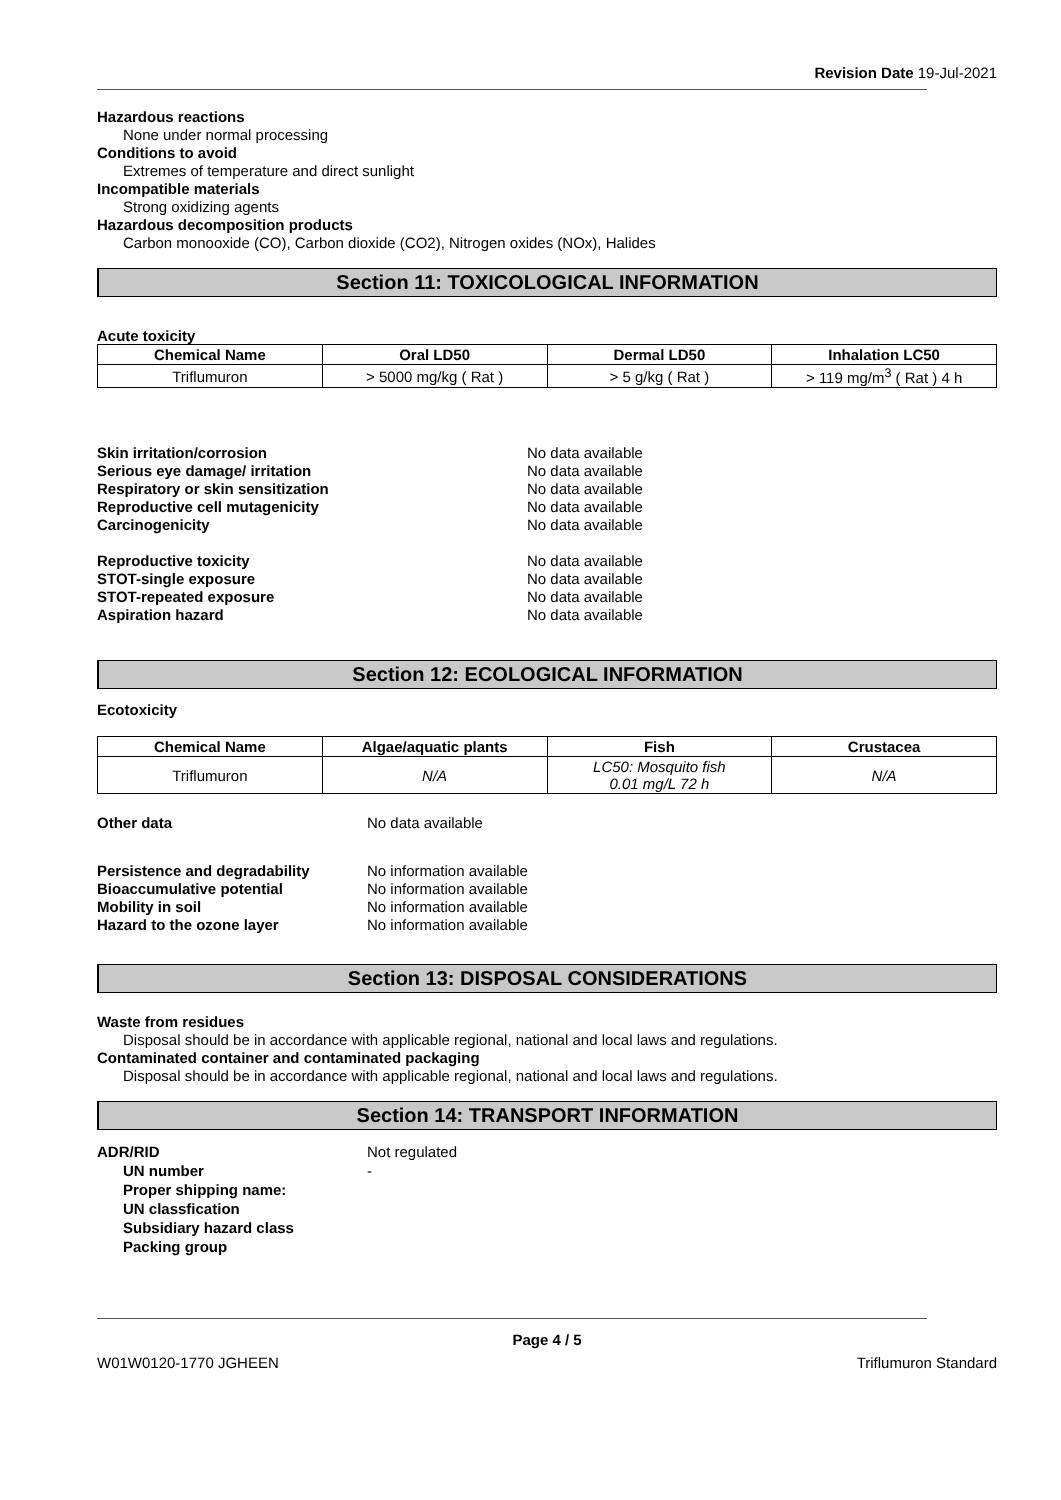Revision Date 19-Jul-2021
Hazardous reactions
None under normal processing
Conditions to avoid
Extremes of temperature and direct sunlight
Incompatible materials
Strong oxidizing agents
Hazardous decomposition products
Carbon monooxide (CO), Carbon dioxide (CO2), Nitrogen oxides (NOx), Halides
Section 11: TOXICOLOGICAL INFORMATION
Acute toxicity
| Chemical Name | Oral LD50 | Dermal LD50 | Inhalation LC50 |
| --- | --- | --- | --- |
| Triflumuron | > 5000 mg/kg ( Rat ) | > 5 g/kg ( Rat ) | > 119 mg/m<sup>3</sup> ( Rat ) 4 h |
Skin irritation/corrosion
No data available
Serious eye damage/ irritation
No data available
Respiratory or skin sensitization
No data available
Reproductive cell mutagenicity
No data available
Carcinogenicity
No data available
Reproductive toxicity
No data available
STOT-single exposure
No data available
STOT-repeated exposure
No data available
Aspiration hazard
No data available
Section 12: ECOLOGICAL INFORMATION
Ecotoxicity
| Chemical Name | Algae/aquatic plants | Fish | Crustacea |
| --- | --- | --- | --- |
| Triflumuron | N/A | LC50: Mosquito fish 0.01 mg/L 72 h | N/A |
Other data
No data available
Persistence and degradability
No information available
Bioaccumulative potential
No information available
Mobility in soil
No information available
Hazard to the ozone layer
No information available
Section 13: DISPOSAL CONSIDERATIONS
Waste from residues
Disposal should be in accordance with applicable regional, national and local laws and regulations.
Contaminated container and contaminated packaging
Disposal should be in accordance with applicable regional, national and local laws and regulations.
Section 14: TRANSPORT INFORMATION
ADR/RID
Not regulated
UN number
-
Proper shipping name:
UN classfication
Subsidiary hazard class
Packing group
Page 4 / 5
W01W0120-1770 JGHEEN Triflumuron Standard